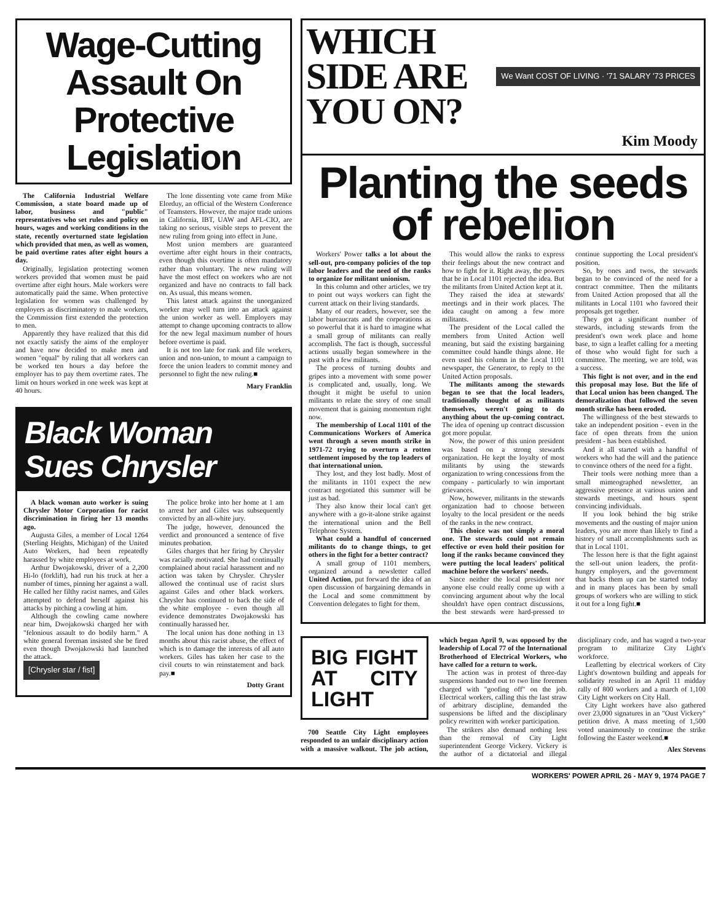Wage-Cutting Assault On Protective Legislation
The California Industrial Welfare Commission, a state board made up of labor, business and "public" representatives who set rules and policy on hours, wages and working conditions in the state, recently overturned state legislation which provided that men, as well as women, be paid overtime rates after eight hours a day.
Originally, legislation protecting women workers provided that women must be paid overtime after eight hours. Male workers were automatically paid the same. When protective legislation for women was challenged by employers as discriminatory to male workers, the Commission first extended the protection to men.
Apparently they have realized that this did not exactly satisfy the aims of the employer and have now decided to make men and women "equal" by ruling that all workers can be worked ten hours a day before the employer has to pay them overtime rates. The limit on hours worked in one week was kept at 40 hours.
The lone dissenting vote came from Mike Elorduy, an official of the Western Conference of Teamsters. However, the major trade unions in California, IBT, UAW and AFL-CIO, are taking no serious, visible steps to prevent the new ruling from going into effect in June.
Most union members are guaranteed overtime after eight hours in their contracts, even though this overtime is often mandatory rather than voluntary. The new ruling will have the most effect on workers who are not organized and have no contracts to fall back on. As usual, this means women.
This latest attack against the unorganized worker may well turn into an attack against the union worker as well. Employers may attempt to change upcoming contracts to allow for the new legal maximum number of hours before overtime is paid.
It is not too late for rank and file workers, union and non-union, to mount a campaign to force the union leaders to commit money and personnel to fight the new ruling.■
Mary Franklin
Black Woman Sues Chrysler
A black woman auto worker is suing Chrysler Motor Corporation for racist discrimination in firing her 13 months ago.
Augusta Giles, a member of Local 1264 (Sterling Heights, Michigan) of the United Auto Workers, had been repeatedly harassed by white employees at work.
Arthur Dwojakowski, driver of a 2,200 Hi-lo (forklift), had run his truck at her a number of times, pinning her against a wall. He called her filthy racist names, and Giles attempted to defend herself against his attacks by pitching a cowling at him.
Although the cowling came nowhere near him, Dwojakowski charged her with "felonious assault to do bodily harm." A white general foreman insisted she be fired even though Dwojakowski had launched the attack.
[Chrysler star / fist]
The police broke into her home at 1 am to arrest her and Giles was subsequently convicted by an all-white jury.
The judge, however, denounced the verdict and pronounced a sentence of five minutes probation.
Giles charges that her firing by Chrysler was racially motivated. She had continually complained about racial harassment and no action was taken by Chrysler. Chrysler allowed the continual use of racist slurs against Giles and other black workers. Chrysler has continued to back the side of the white employee - even though all evidence demonstrates Dwojakowski has continually harassed her.
The local union has done nothing in 13 months about this racist abuse, the effect of which is to damage the interests of all auto workers. Giles has taken her case to the civil courts to win reinstatement and back pay.■
Dotty Grant
WHICH SIDE ARE YOU ON?
We Want COST OF LIVING · '71 SALARY '73 PRICES
Kim Moody
Planting the seeds of rebellion
Workers' Power talks a lot about the sell-out, pro-company policies of the top labor leaders and the need of the ranks to organize for militant unionism.
In this column and other articles, we try to point out ways workers can fight the current attack on their living standards.
Many of our readers, however, see the labor bureaucrats and the corporations as so powerful that it is hard to imagine what a small group of militants can really accomplish. The fact is though, successful actions usually began somewhere in the past with a few militants.
The process of turning doubts and gripes into a movement with some power is complicated and, usually, long. We thought it might be useful to union militants to relate the story of one small movement that is gaining momentum right now.
The membership of Local 1101 of the Communications Workers of America went through a seven month strike in 1971-72 trying to overturn a rotten settlement imposed by the top leaders of that international union.
They lost, and they lost badly. Most of the militants in 1101 expect the new contract negotiated this summer will be just as bad.
They also know their local can't get anywhere with a go-it-alone strike against the international union and the Bell Telephone System.
What could a handful of concerned militants do to change things, to get others in the fight for a better contract?
A small group of 1101 members, organized around a newsletter called United Action, put forward the idea of an open discussion of bargaining demands in the Local and some committment by Convention delegates to fight for them.
This would allow the ranks to express their feelings about the new contract and how to fight for it. Right away, the powers that be in Local 1101 rejected the idea. But the militants from United Action kept at it.
They raised the idea at stewards' meetings and in their work places. The idea caught on among a few more militants.
The president of the Local called the members from United Action well meaning, but said the existing bargaining committee could handle things alone. He even used his column in the Local 1101 newspaper, the Generator, to reply to the United Action proposals.
The militants among the stewards began to see that the local leaders, traditionally thought of as militants themselves, weren't going to do anything about the up-coming contract. The idea of opening up contract discussion got more popular.
Now, the power of this union president was based on a strong stewards organization. He kept the loyalty of most militants by using the stewards organization to wring concessions from the company - particularly to win important grievances.
Now, however, militants in the stewards organization had to choose between loyalty to the local president or the needs of the ranks in the new contract.
This choice was not simply a moral one. The stewards could not remain effective or even hold their position for long if the ranks became convinced they were putting the local leaders' political machine before the workers' needs.
Since neither the local president nor anyone else could really come up with a convincing argument about why the local shouldn't have open contract discussions, the best stewards were hard-pressed to continue supporting the Local president's position.
So, by ones and twos, the stewards began to be convinced of the need for a contract committee. Then the militants from United Action proposed that all the militants in Local 1101 who favored their proposals get together.
They got a significant number of stewards, including stewards from the president's own work place and home base, to sign a leaflet calling for a meeting of those who would fight for such a committee. The meeting, we are told, was a success.
This fight is not over, and in the end this proposal may lose. But the life of that Local union has been changed. The demoralization that followed the seven month strike has been eroded.
The willingness of the best stewards to take an independent position - even in the face of open threats from the union president - has been established.
And it all started with a handful of workers who had the will and the patience to convince others of the need for a fight.
Their tools were nothing more than a small mimeographed newsletter, an aggressive presence at various union and stewards meetings, and hours spent convincing individuals.
If you look behind the big strike movements and the ousting of major union leaders, you are more than likely to find a history of small accomplishments such as that in Local 1101.
The lesson here is that the fight against the sell-out union leaders, the profit-hungry employers, and the government that backs them up can be started today and in many places has been by small groups of workers who are willing to stick it out for a long fight.■
BIG FIGHT AT CITY LIGHT
700 Seattle City Light employees responded to an unfair disciplinary action with a massive walkout. The job action, which began April 9, was opposed by the leadership of Local 77 of the International Brotherhood of Electrical Workers, who have called for a return to work.
The action was in protest of three-day suspensions handed out to two line foremen charged with "goofing off" on the job. Electrical workers, calling this the last straw of arbitrary discipline, demanded the suspensions be lifted and the disciplinary policy rewritten with worker participation.
The strikers also demand nothing less than the removal of City Light superintendent George Vickery. Vickery is the author of a dictatorial and illegal disciplinary code, and has waged a two-year program to militarize City Light's workforce.
Leafletting by electrical workers of City Light's downtown building and appeals for solidarity resulted in an April 11 midday rally of 800 workers and a march of 1,100 City Light workers on City Hall.
City Light workers have also gathered over 23,000 signatures in an "Oust Vickery" petition drive. A mass meeting of 1,500 voted unanimously to continue the strike following the Easter weekend.■
Alex Stevens
WORKERS' POWER APRIL 26 - MAY 9, 1974 PAGE 7